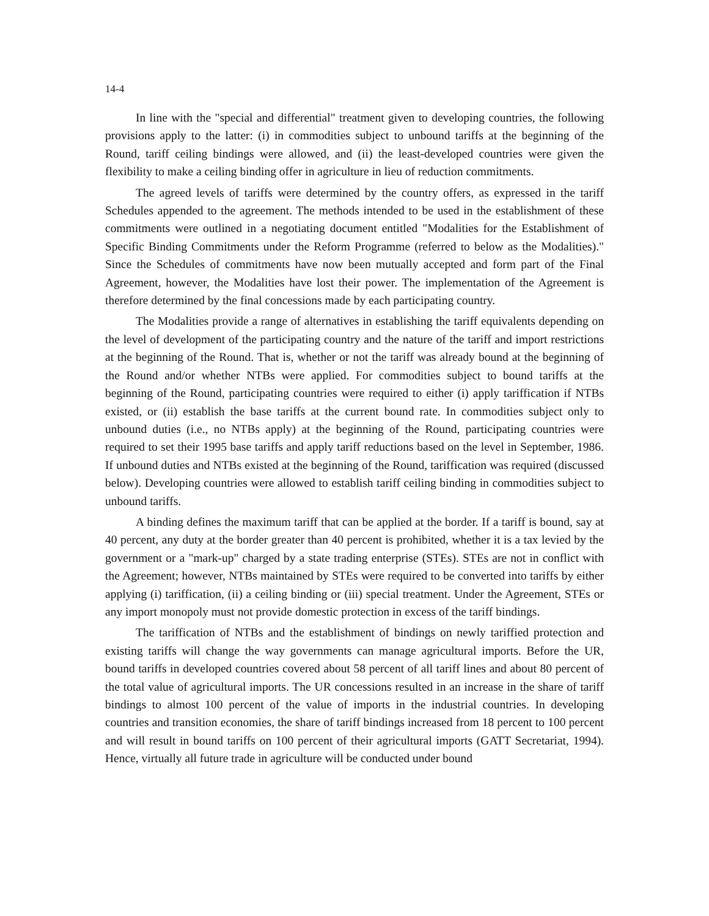14-4
In line with the "special and differential" treatment given to developing countries, the following provisions apply to the latter: (i) in commodities subject to unbound tariffs at the beginning of the Round, tariff ceiling bindings were allowed, and (ii) the least-developed countries were given the flexibility to make a ceiling binding offer in agriculture in lieu of reduction commitments.
The agreed levels of tariffs were determined by the country offers, as expressed in the tariff Schedules appended to the agreement. The methods intended to be used in the establishment of these commitments were outlined in a negotiating document entitled "Modalities for the Establishment of Specific Binding Commitments under the Reform Programme (referred to below as the Modalities)." Since the Schedules of commitments have now been mutually accepted and form part of the Final Agreement, however, the Modalities have lost their power. The implementation of the Agreement is therefore determined by the final concessions made by each participating country.
The Modalities provide a range of alternatives in establishing the tariff equivalents depending on the level of development of the participating country and the nature of the tariff and import restrictions at the beginning of the Round. That is, whether or not the tariff was already bound at the beginning of the Round and/or whether NTBs were applied. For commodities subject to bound tariffs at the beginning of the Round, participating countries were required to either (i) apply tariffication if NTBs existed, or (ii) establish the base tariffs at the current bound rate. In commodities subject only to unbound duties (i.e., no NTBs apply) at the beginning of the Round, participating countries were required to set their 1995 base tariffs and apply tariff reductions based on the level in September, 1986. If unbound duties and NTBs existed at the beginning of the Round, tariffication was required (discussed below). Developing countries were allowed to establish tariff ceiling binding in commodities subject to unbound tariffs.
A binding defines the maximum tariff that can be applied at the border. If a tariff is bound, say at 40 percent, any duty at the border greater than 40 percent is prohibited, whether it is a tax levied by the government or a "mark-up" charged by a state trading enterprise (STEs). STEs are not in conflict with the Agreement; however, NTBs maintained by STEs were required to be converted into tariffs by either applying (i) tariffication, (ii) a ceiling binding or (iii) special treatment. Under the Agreement, STEs or any import monopoly must not provide domestic protection in excess of the tariff bindings.
The tariffication of NTBs and the establishment of bindings on newly tariffied protection and existing tariffs will change the way governments can manage agricultural imports. Before the UR, bound tariffs in developed countries covered about 58 percent of all tariff lines and about 80 percent of the total value of agricultural imports. The UR concessions resulted in an increase in the share of tariff bindings to almost 100 percent of the value of imports in the industrial countries. In developing countries and transition economies, the share of tariff bindings increased from 18 percent to 100 percent and will result in bound tariffs on 100 percent of their agricultural imports (GATT Secretariat, 1994). Hence, virtually all future trade in agriculture will be conducted under bound